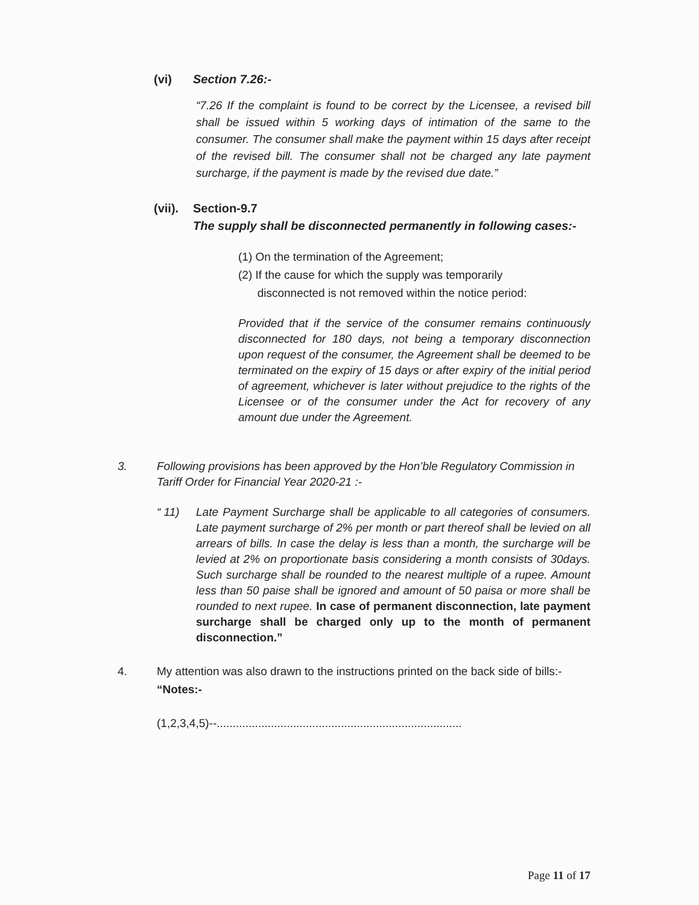(vi) Section 7.26:-
“7.26 If the complaint is found to be correct by the Licensee, a revised bill shall be issued within 5 working days of intimation of the same to the consumer. The consumer shall make the payment within 15 days after receipt of the revised bill. The consumer shall not be charged any late payment surcharge, if the payment is made by the revised due date.”
(vii). Section-9.7
The supply shall be disconnected permanently in following cases:-
(1) On the termination of the Agreement;
(2) If the cause for which the supply was temporarily
disconnected is not removed within the notice period:
Provided that if the service of the consumer remains continuously disconnected for 180 days, not being a temporary disconnection upon request of the consumer, the Agreement shall be deemed to be terminated on the expiry of 15 days or after expiry of the initial period of agreement, whichever is later without prejudice to the rights of the Licensee or of the consumer under the Act for recovery of any amount due under the Agreement.
3. Following provisions has been approved by the Hon’ble Regulatory Commission in Tariff Order for Financial Year 2020-21 :-
“ 11) Late Payment Surcharge shall be applicable to all categories of consumers. Late payment surcharge of 2% per month or part thereof shall be levied on all arrears of bills. In case the delay is less than a month, the surcharge will be levied at 2% on proportionate basis considering a month consists of 30days. Such surcharge shall be rounded to the nearest multiple of a rupee. Amount less than 50 paise shall be ignored and amount of 50 paisa or more shall be rounded to next rupee. In case of permanent disconnection, late payment surcharge shall be charged only up to the month of permanent disconnection.”
4. My attention was also drawn to the instructions printed on the back side of bills:-
“Notes:-
(1,2,3,4,5)--.............................................................................
Page 11 of 17